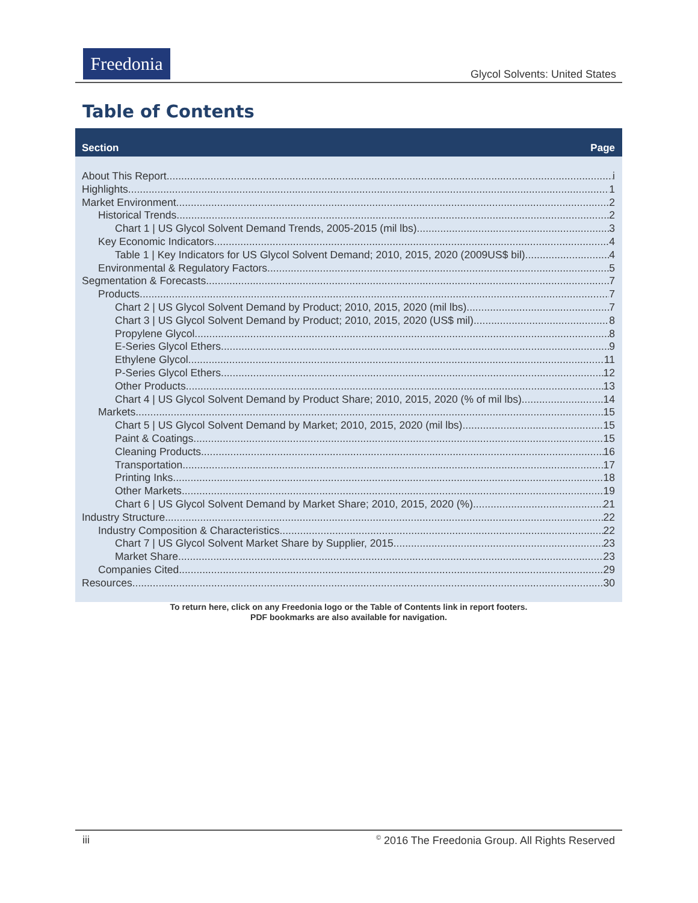Freedonia
Glycol Solvents: United States
Table of Contents
Section Page
About This Report i
Highlights 1
Market Environment 2
Historical Trends 2
Chart 1 | US Glycol Solvent Demand Trends, 2005-2015 (mil lbs) 3
Key Economic Indicators 4
Table 1 | Key Indicators for US Glycol Solvent Demand; 2010, 2015, 2020 (2009US$ bil) 4
Environmental & Regulatory Factors 5
Segmentation & Forecasts 7
Products 7
Chart 2 | US Glycol Solvent Demand by Product; 2010, 2015, 2020 (mil lbs) 7
Chart 3 | US Glycol Solvent Demand by Product; 2010, 2015, 2020 (US$ mil) 8
Propylene Glycol 8
E-Series Glycol Ethers 9
Ethylene Glycol 11
P-Series Glycol Ethers 12
Other Products 13
Chart 4 | US Glycol Solvent Demand by Product Share; 2010, 2015, 2020 (% of mil lbs) 14
Markets 15
Chart 5 | US Glycol Solvent Demand by Market; 2010, 2015, 2020 (mil lbs) 15
Paint & Coatings 15
Cleaning Products 16
Transportation 17
Printing Inks 18
Other Markets 19
Chart 6 | US Glycol Solvent Demand by Market Share; 2010, 2015, 2020 (%) 21
Industry Structure 22
Industry Composition & Characteristics 22
Chart 7 | US Glycol Solvent Market Share by Supplier, 2015 23
Market Share 23
Companies Cited 29
Resources 30
To return here, click on any Freedonia logo or the Table of Contents link in report footers.
PDF bookmarks are also available for navigation.
iii<sup>©</sup> 2016 The Freedonia Group. All Rights Reserved